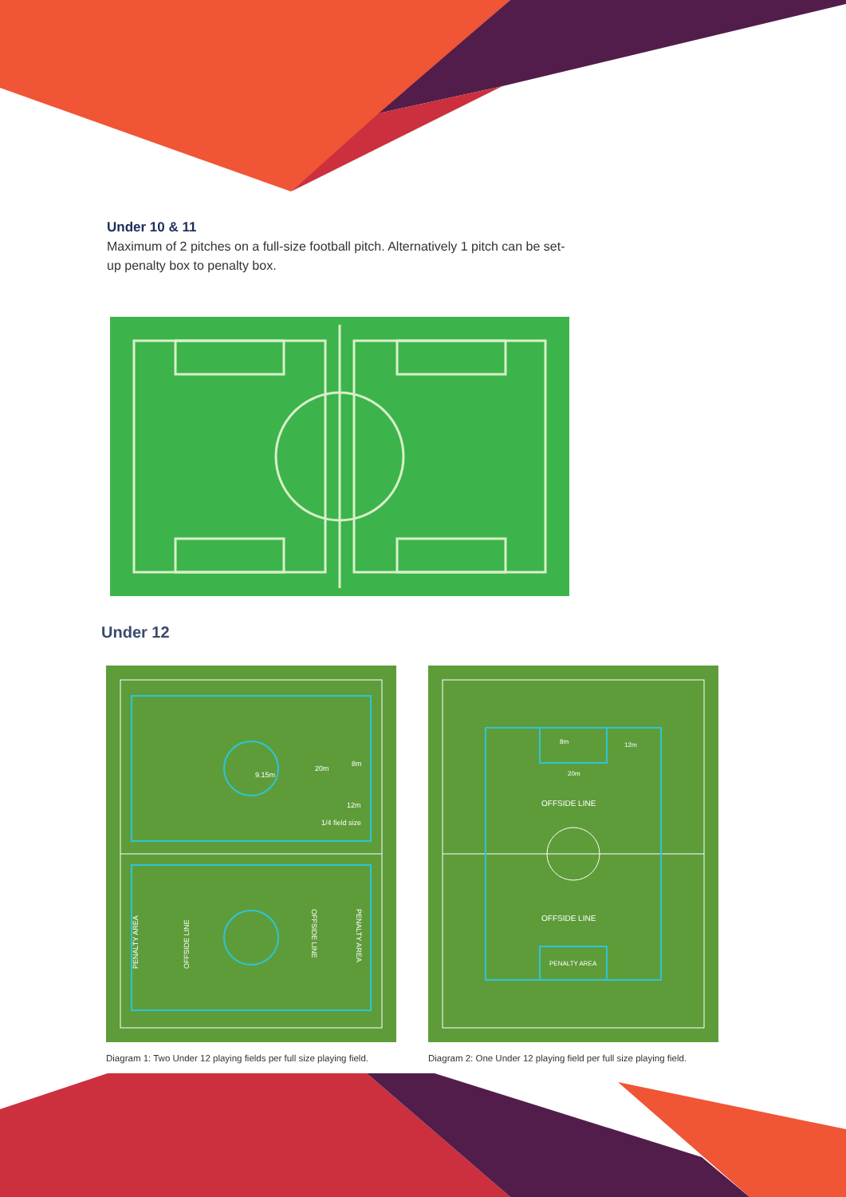Under 10 & 11
Maximum of 2 pitches on a full-size football pitch. Alternatively 1 pitch can be set-up penalty box to penalty box.
Under 12
PENALTY AREA
OFFSIDE LINE
OFFSIDE LINE
PENALTY AREA
9.15m
20m
8m
12m
1/4 field size
Diagram 1: Two Under 12 playing fields per full size playing field.
OFFSIDE LINE
OFFSIDE LINE
PENALTY AREA
8m
20m
12m
Diagram 2: One Under 12 playing field per full size playing field.